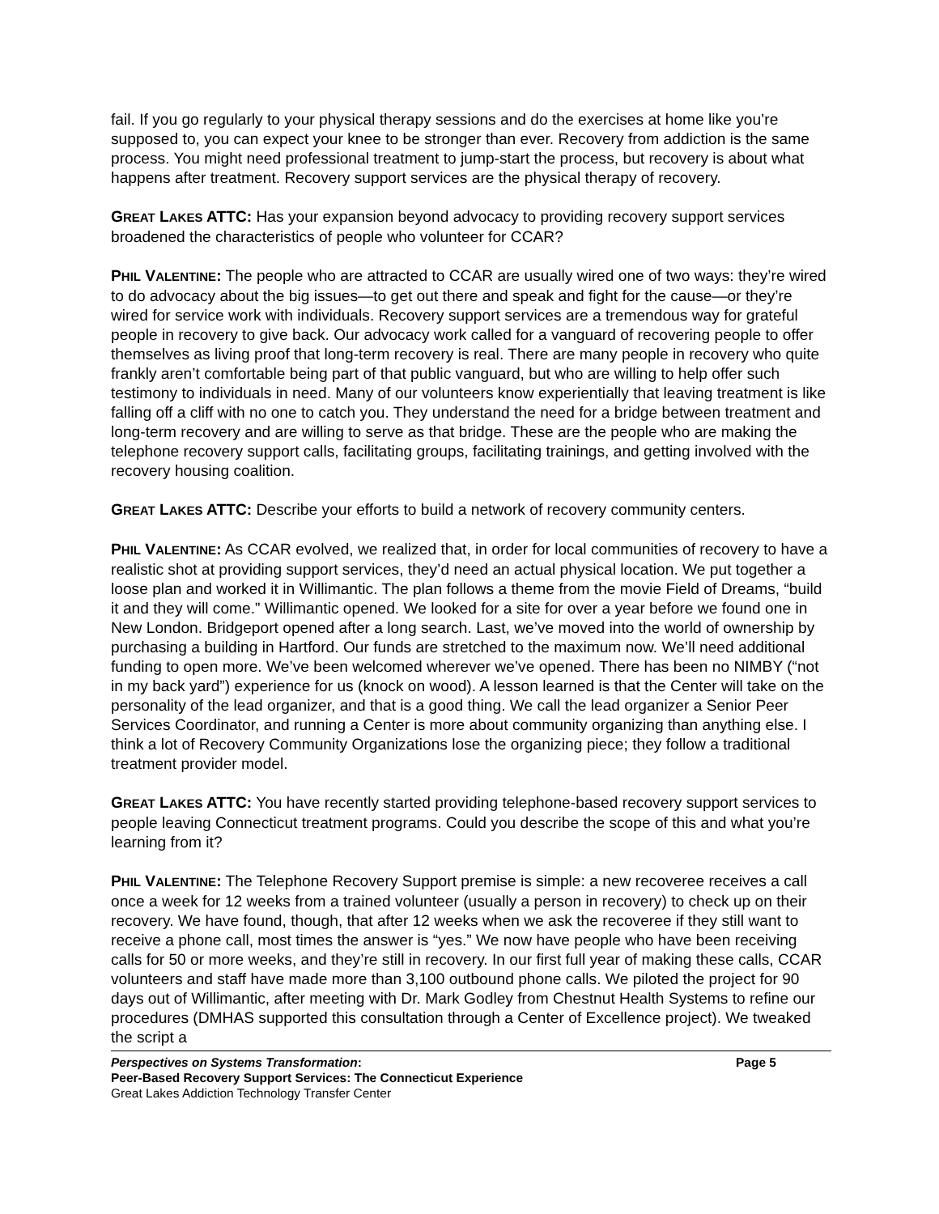fail. If you go regularly to your physical therapy sessions and do the exercises at home like you’re supposed to, you can expect your knee to be stronger than ever. Recovery from addiction is the same process. You might need professional treatment to jump-start the process, but recovery is about what happens after treatment. Recovery support services are the physical therapy of recovery.
GREAT LAKES ATTC: Has your expansion beyond advocacy to providing recovery support services broadened the characteristics of people who volunteer for CCAR?
PHIL VALENTINE: The people who are attracted to CCAR are usually wired one of two ways: they’re wired to do advocacy about the big issues—to get out there and speak and fight for the cause—or they’re wired for service work with individuals. Recovery support services are a tremendous way for grateful people in recovery to give back. Our advocacy work called for a vanguard of recovering people to offer themselves as living proof that long-term recovery is real. There are many people in recovery who quite frankly aren’t comfortable being part of that public vanguard, but who are willing to help offer such testimony to individuals in need. Many of our volunteers know experientially that leaving treatment is like falling off a cliff with no one to catch you. They understand the need for a bridge between treatment and long-term recovery and are willing to serve as that bridge. These are the people who are making the telephone recovery support calls, facilitating groups, facilitating trainings, and getting involved with the recovery housing coalition.
GREAT LAKES ATTC: Describe your efforts to build a network of recovery community centers.
PHIL VALENTINE: As CCAR evolved, we realized that, in order for local communities of recovery to have a realistic shot at providing support services, they’d need an actual physical location. We put together a loose plan and worked it in Willimantic. The plan follows a theme from the movie Field of Dreams, “build it and they will come.” Willimantic opened. We looked for a site for over a year before we found one in New London. Bridgeport opened after a long search. Last, we’ve moved into the world of ownership by purchasing a building in Hartford. Our funds are stretched to the maximum now. We’ll need additional funding to open more. We’ve been welcomed wherever we’ve opened. There has been no NIMBY (“not in my back yard”) experience for us (knock on wood). A lesson learned is that the Center will take on the personality of the lead organizer, and that is a good thing. We call the lead organizer a Senior Peer Services Coordinator, and running a Center is more about community organizing than anything else. I think a lot of Recovery Community Organizations lose the organizing piece; they follow a traditional treatment provider model.
GREAT LAKES ATTC: You have recently started providing telephone-based recovery support services to people leaving Connecticut treatment programs. Could you describe the scope of this and what you’re learning from it?
PHIL VALENTINE: The Telephone Recovery Support premise is simple: a new recoveree receives a call once a week for 12 weeks from a trained volunteer (usually a person in recovery) to check up on their recovery. We have found, though, that after 12 weeks when we ask the recoveree if they still want to receive a phone call, most times the answer is “yes.” We now have people who have been receiving calls for 50 or more weeks, and they’re still in recovery. In our first full year of making these calls, CCAR volunteers and staff have made more than 3,100 outbound phone calls. We piloted the project for 90 days out of Willimantic, after meeting with Dr. Mark Godley from Chestnut Health Systems to refine our procedures (DMHAS supported this consultation through a Center of Excellence project). We tweaked the script a
Perspectives on Systems Transformation: Page 5
Peer-Based Recovery Support Services: The Connecticut Experience
Great Lakes Addiction Technology Transfer Center